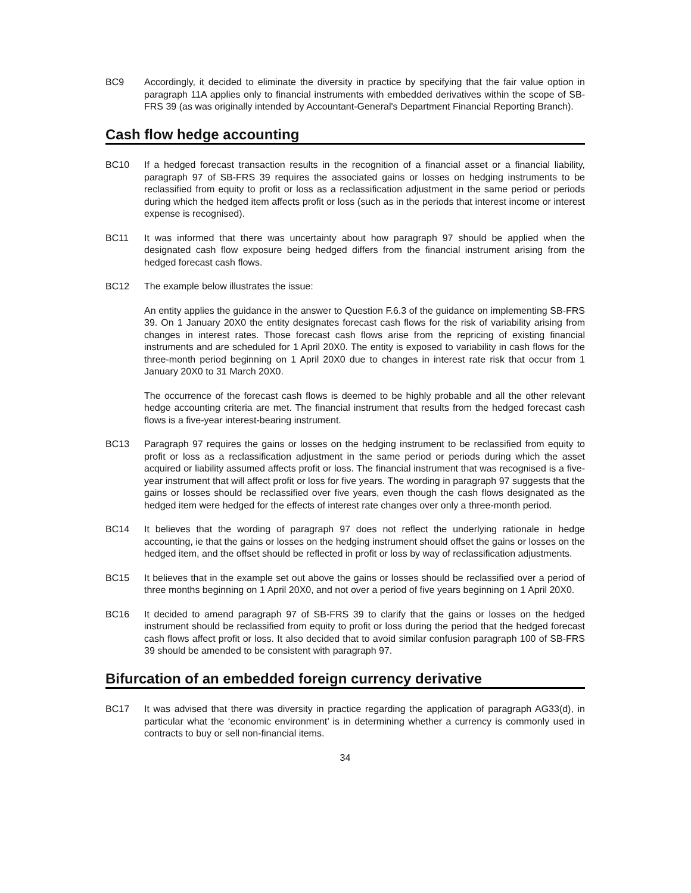BC9 Accordingly, it decided to eliminate the diversity in practice by specifying that the fair value option in paragraph 11A applies only to financial instruments with embedded derivatives within the scope of SB-FRS 39 (as was originally intended by Accountant-General's Department Financial Reporting Branch).
Cash flow hedge accounting
BC10 If a hedged forecast transaction results in the recognition of a financial asset or a financial liability, paragraph 97 of SB-FRS 39 requires the associated gains or losses on hedging instruments to be reclassified from equity to profit or loss as a reclassification adjustment in the same period or periods during which the hedged item affects profit or loss (such as in the periods that interest income or interest expense is recognised).
BC11 It was informed that there was uncertainty about how paragraph 97 should be applied when the designated cash flow exposure being hedged differs from the financial instrument arising from the hedged forecast cash flows.
BC12 The example below illustrates the issue:
An entity applies the guidance in the answer to Question F.6.3 of the guidance on implementing SB-FRS 39. On 1 January 20X0 the entity designates forecast cash flows for the risk of variability arising from changes in interest rates. Those forecast cash flows arise from the repricing of existing financial instruments and are scheduled for 1 April 20X0. The entity is exposed to variability in cash flows for the three-month period beginning on 1 April 20X0 due to changes in interest rate risk that occur from 1 January 20X0 to 31 March 20X0.
The occurrence of the forecast cash flows is deemed to be highly probable and all the other relevant hedge accounting criteria are met. The financial instrument that results from the hedged forecast cash flows is a five-year interest-bearing instrument.
BC13 Paragraph 97 requires the gains or losses on the hedging instrument to be reclassified from equity to profit or loss as a reclassification adjustment in the same period or periods during which the asset acquired or liability assumed affects profit or loss. The financial instrument that was recognised is a five-year instrument that will affect profit or loss for five years. The wording in paragraph 97 suggests that the gains or losses should be reclassified over five years, even though the cash flows designated as the hedged item were hedged for the effects of interest rate changes over only a three-month period.
BC14 It believes that the wording of paragraph 97 does not reflect the underlying rationale in hedge accounting, ie that the gains or losses on the hedging instrument should offset the gains or losses on the hedged item, and the offset should be reflected in profit or loss by way of reclassification adjustments.
BC15 It believes that in the example set out above the gains or losses should be reclassified over a period of three months beginning on 1 April 20X0, and not over a period of five years beginning on 1 April 20X0.
BC16 It decided to amend paragraph 97 of SB-FRS 39 to clarify that the gains or losses on the hedged instrument should be reclassified from equity to profit or loss during the period that the hedged forecast cash flows affect profit or loss. It also decided that to avoid similar confusion paragraph 100 of SB-FRS 39 should be amended to be consistent with paragraph 97.
Bifurcation of an embedded foreign currency derivative
BC17 It was advised that there was diversity in practice regarding the application of paragraph AG33(d), in particular what the ‘economic environment’ is in determining whether a currency is commonly used in contracts to buy or sell non-financial items.
34